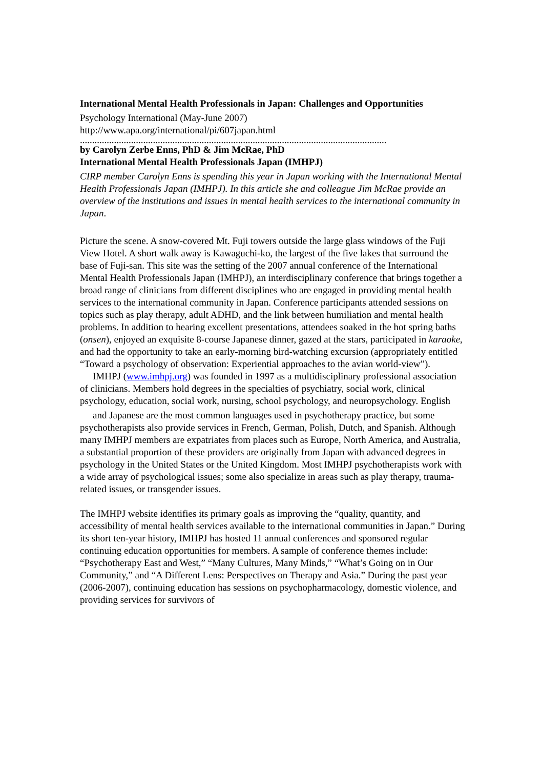International Mental Health Professionals in Japan: Challenges and Opportunities
Psychology International (May-June 2007)
http://www.apa.org/international/pi/607japan.html
..............................................................................................................................
by Carolyn Zerbe Enns, PhD & Jim McRae, PhD
International Mental Health Professionals Japan (IMHPJ)
CIRP member Carolyn Enns is spending this year in Japan working with the International Mental Health Professionals Japan (IMHPJ). In this article she and colleague Jim McRae provide an overview of the institutions and issues in mental health services to the international community in Japan.
Picture the scene. A snow-covered Mt. Fuji towers outside the large glass windows of the Fuji View Hotel. A short walk away is Kawaguchi-ko, the largest of the five lakes that surround the base of Fuji-san. This site was the setting of the 2007 annual conference of the International Mental Health Professionals Japan (IMHPJ), an interdisciplinary conference that brings together a broad range of clinicians from different disciplines who are engaged in providing mental health services to the international community in Japan. Conference participants attended sessions on topics such as play therapy, adult ADHD, and the link between humiliation and mental health problems. In addition to hearing excellent presentations, attendees soaked in the hot spring baths (onsen), enjoyed an exquisite 8-course Japanese dinner, gazed at the stars, participated in karaoke, and had the opportunity to take an early-morning bird-watching excursion (appropriately entitled “Toward a psychology of observation: Experiential approaches to the avian world-view”).
IMHPJ (www.imhpj.org) was founded in 1997 as a multidisciplinary professional association of clinicians. Members hold degrees in the specialties of psychiatry, social work, clinical psychology, education, social work, nursing, school psychology, and neuropsychology. English
and Japanese are the most common languages used in psychotherapy practice, but some psychotherapists also provide services in French, German, Polish, Dutch, and Spanish. Although many IMHPJ members are expatriates from places such as Europe, North America, and Australia, a substantial proportion of these providers are originally from Japan with advanced degrees in psychology in the United States or the United Kingdom. Most IMHPJ psychotherapists work with a wide array of psychological issues; some also specialize in areas such as play therapy, trauma-related issues, or transgender issues.
The IMHPJ website identifies its primary goals as improving the “quality, quantity, and accessibility of mental health services available to the international communities in Japan.” During its short ten-year history, IMHPJ has hosted 11 annual conferences and sponsored regular continuing education opportunities for members. A sample of conference themes include: “Psychotherapy East and West,” “Many Cultures, Many Minds,” “What’s Going on in Our Community,” and “A Different Lens: Perspectives on Therapy and Asia.” During the past year (2006-2007), continuing education has sessions on psychopharmacology, domestic violence, and providing services for survivors of